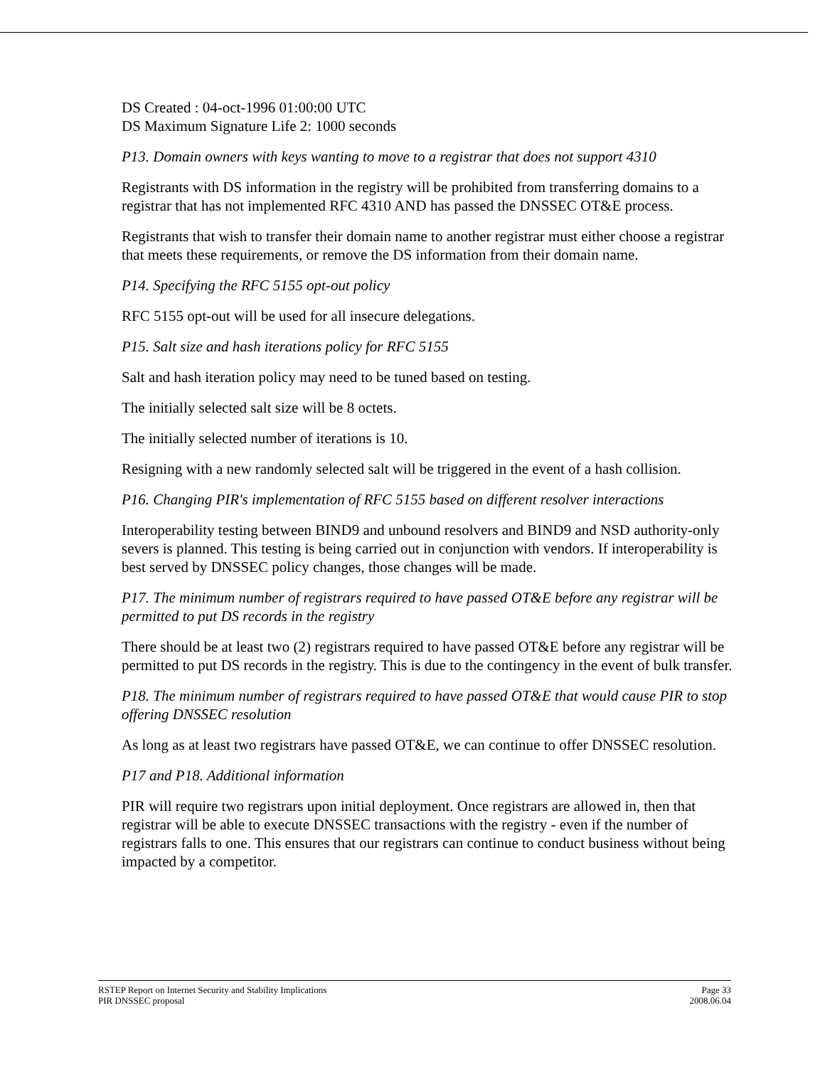DS Created : 04-oct-1996 01:00:00 UTC
DS Maximum Signature Life 2: 1000 seconds
P13. Domain owners with keys wanting to move to a registrar that does not support 4310
Registrants with DS information in the registry will be prohibited from transferring domains to a registrar that has not implemented RFC 4310 AND has passed the DNSSEC OT&E process.
Registrants that wish to transfer their domain name to another registrar must either choose a registrar that meets these requirements, or remove the DS information from their domain name.
P14. Specifying the RFC 5155 opt-out policy
RFC 5155 opt-out will be used for all insecure delegations.
P15. Salt size and hash iterations policy for RFC 5155
Salt and hash iteration policy may need to be tuned based on testing.
The initially selected salt size will be 8 octets.
The initially selected number of iterations is 10.
Resigning with a new randomly selected salt will be triggered in the event of a hash collision.
P16. Changing PIR's implementation of RFC 5155 based on different resolver interactions
Interoperability testing between BIND9 and unbound resolvers and BIND9 and NSD authority-only severs is planned. This testing is being carried out in conjunction with vendors. If interoperability is best served by DNSSEC policy changes, those changes will be made.
P17. The minimum number of registrars required to have passed OT&E before any registrar will be permitted to put DS records in the registry
There should be at least two (2) registrars required to have passed OT&E before any registrar will be permitted to put DS records in the registry. This is due to the contingency in the event of bulk transfer.
P18. The minimum number of registrars required to have passed OT&E that would cause PIR to stop offering DNSSEC resolution
As long as at least two registrars have passed OT&E, we can continue to offer DNSSEC resolution.
P17 and P18. Additional information
PIR will require two registrars upon initial deployment. Once registrars are allowed in, then that registrar will be able to execute DNSSEC transactions with the registry - even if the number of registrars falls to one. This ensures that our registrars can continue to conduct business without being impacted by a competitor.
RSTEP Report on Internet Security and Stability Implications Page 33
PIR DNSSEC proposal 2008.06.04